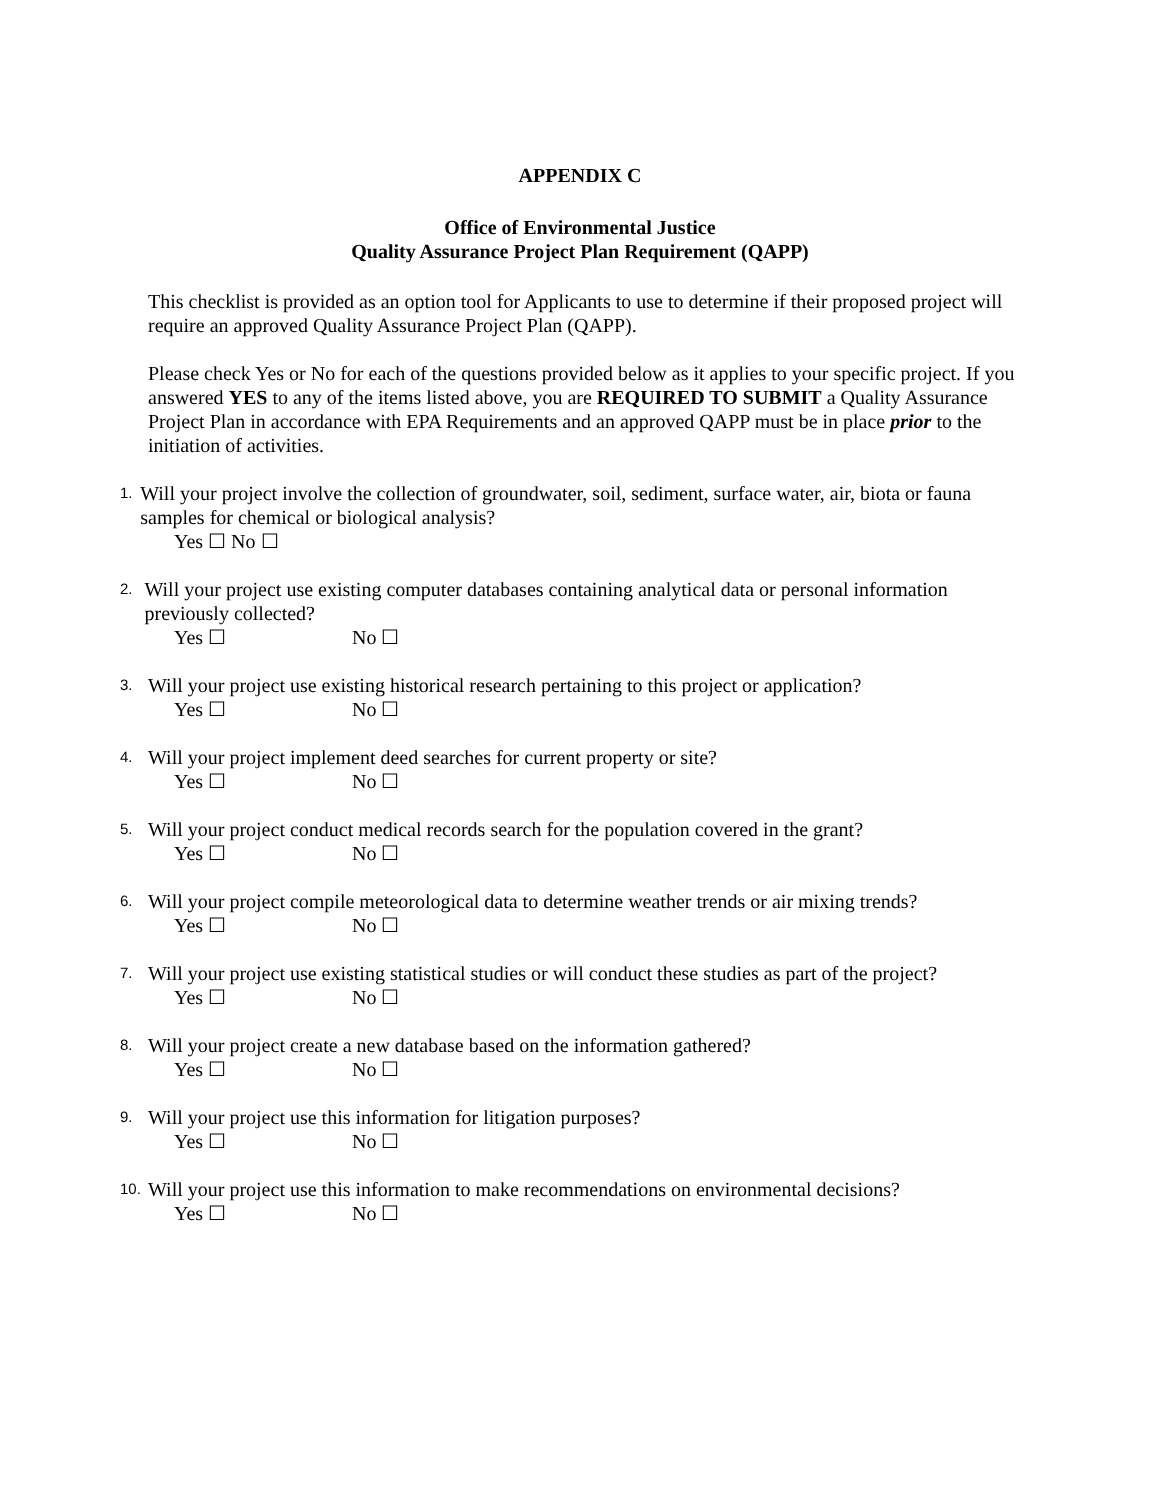APPENDIX C
Office of Environmental Justice
Quality Assurance Project Plan Requirement (QAPP)
This checklist is provided as an option tool for Applicants to use to determine if their proposed project will require an approved Quality Assurance Project Plan (QAPP).
Please check Yes or No for each of the questions provided below as it applies to your specific project. If you answered YES to any of the items listed above, you are REQUIRED TO SUBMIT a Quality Assurance Project Plan in accordance with EPA Requirements and an approved QAPP must be in place prior to the initiation of activities.
1.
Will your project involve the collection of groundwater, soil, sediment, surface water, air, biota or fauna samples for chemical or biological analysis?
Yes ☐ No ☐
2.
Will your project use existing computer databases containing analytical data or personal information previously collected?
Yes ☐ No ☐
3.
Will your project use existing historical research pertaining to this project or application?
Yes ☐ No ☐
4.
Will your project implement deed searches for current property or site?
Yes ☐ No ☐
5.
Will your project conduct medical records search for the population covered in the grant?
Yes ☐ No ☐
6.
Will your project compile meteorological data to determine weather trends or air mixing trends?
Yes ☐ No ☐
7.
Will your project use existing statistical studies or will conduct these studies as part of the project?
Yes ☐ No ☐
8.
Will your project create a new database based on the information gathered?
Yes ☐ No ☐
9.
Will your project use this information for litigation purposes?
Yes ☐ No ☐
10.
Will your project use this information to make recommendations on environmental decisions?
Yes ☐ No ☐